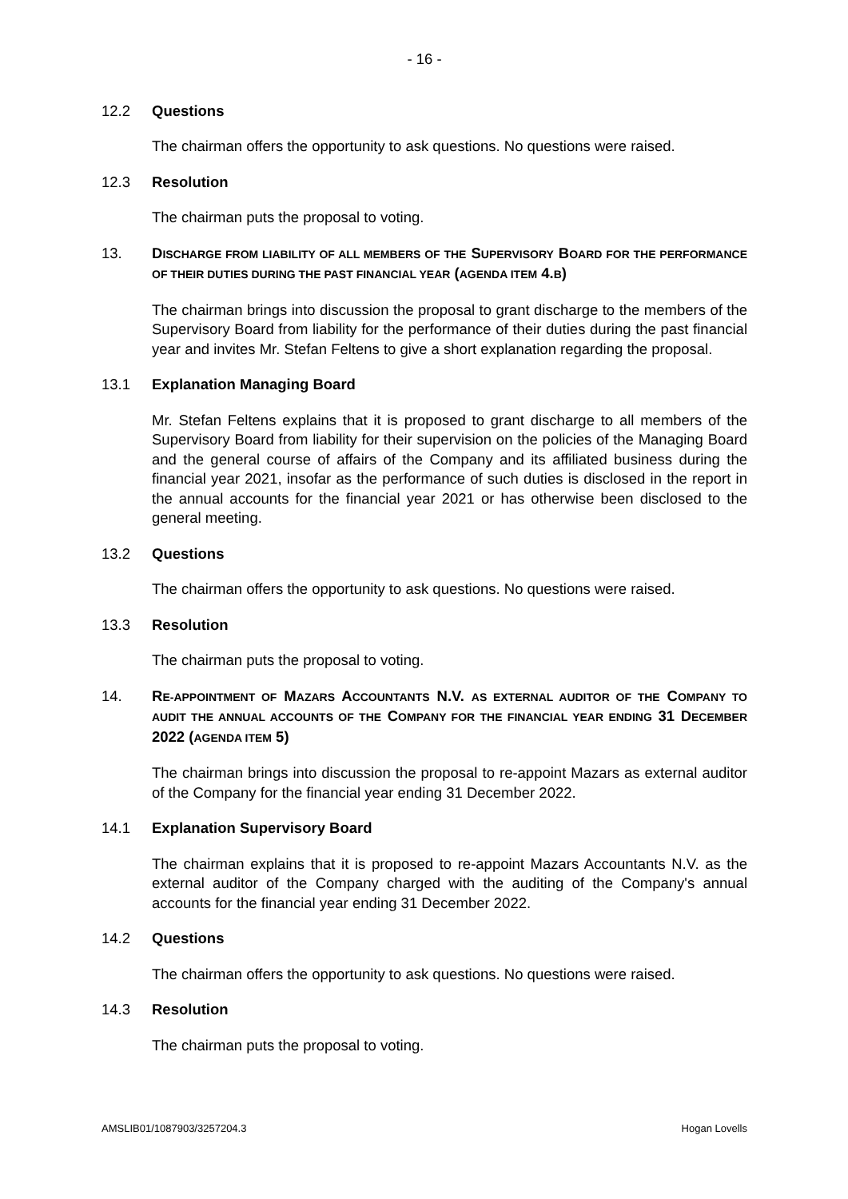- 16 -
12.2 Questions
The chairman offers the opportunity to ask questions. No questions were raised.
12.3 Resolution
The chairman puts the proposal to voting.
13. DISCHARGE FROM LIABILITY OF ALL MEMBERS OF THE SUPERVISORY BOARD FOR THE PERFORMANCE OF THEIR DUTIES DURING THE PAST FINANCIAL YEAR (AGENDA ITEM 4.B)
The chairman brings into discussion the proposal to grant discharge to the members of the Supervisory Board from liability for the performance of their duties during the past financial year and invites Mr. Stefan Feltens to give a short explanation regarding the proposal.
13.1 Explanation Managing Board
Mr. Stefan Feltens explains that it is proposed to grant discharge to all members of the Supervisory Board from liability for their supervision on the policies of the Managing Board and the general course of affairs of the Company and its affiliated business during the financial year 2021, insofar as the performance of such duties is disclosed in the report in the annual accounts for the financial year 2021 or has otherwise been disclosed to the general meeting.
13.2 Questions
The chairman offers the opportunity to ask questions. No questions were raised.
13.3 Resolution
The chairman puts the proposal to voting.
14. RE-APPOINTMENT OF MAZARS ACCOUNTANTS N.V. AS EXTERNAL AUDITOR OF THE COMPANY TO AUDIT THE ANNUAL ACCOUNTS OF THE COMPANY FOR THE FINANCIAL YEAR ENDING 31 DECEMBER 2022 (AGENDA ITEM 5)
The chairman brings into discussion the proposal to re-appoint Mazars as external auditor of the Company for the financial year ending 31 December 2022.
14.1 Explanation Supervisory Board
The chairman explains that it is proposed to re-appoint Mazars Accountants N.V. as the external auditor of the Company charged with the auditing of the Company's annual accounts for the financial year ending 31 December 2022.
14.2 Questions
The chairman offers the opportunity to ask questions. No questions were raised.
14.3 Resolution
The chairman puts the proposal to voting.
AMSLIB01/1087903/3257204.3 Hogan Lovells